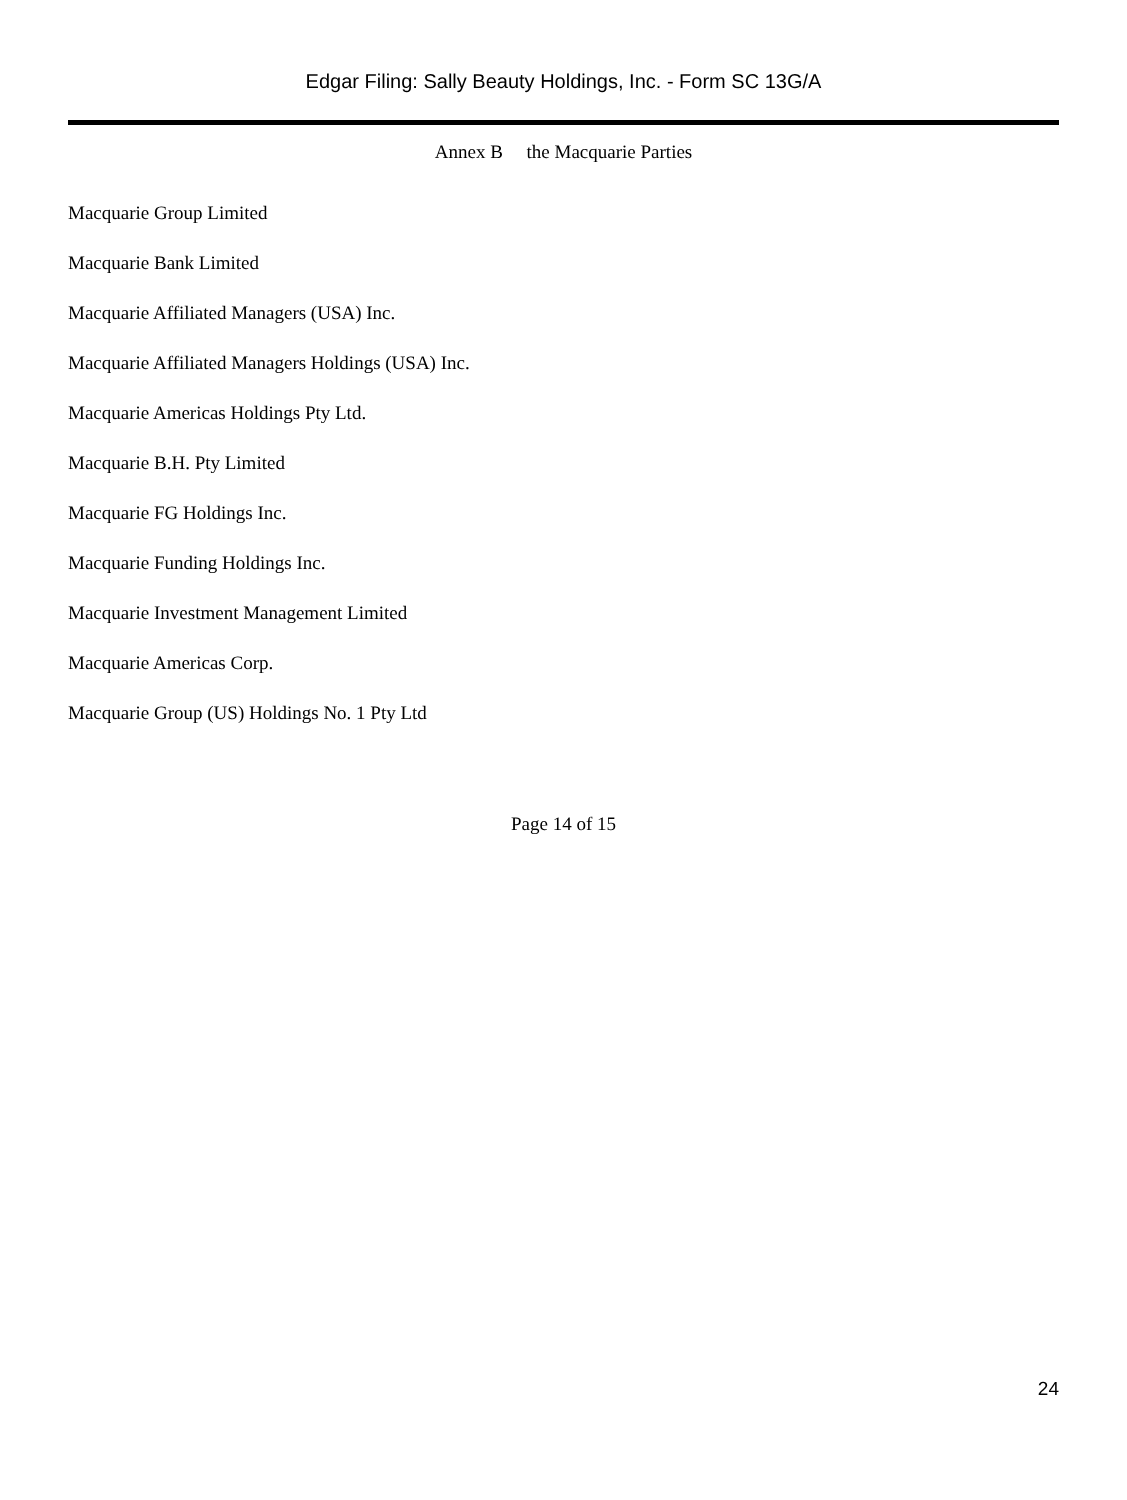Edgar Filing: Sally Beauty Holdings, Inc. - Form SC 13G/A
Annex B the Macquarie Parties
Macquarie Group Limited
Macquarie Bank Limited
Macquarie Affiliated Managers (USA) Inc.
Macquarie Affiliated Managers Holdings (USA) Inc.
Macquarie Americas Holdings Pty Ltd.
Macquarie B.H. Pty Limited
Macquarie FG Holdings Inc.
Macquarie Funding Holdings Inc.
Macquarie Investment Management Limited
Macquarie Americas Corp.
Macquarie Group (US) Holdings No. 1 Pty Ltd
Page 14 of 15
24